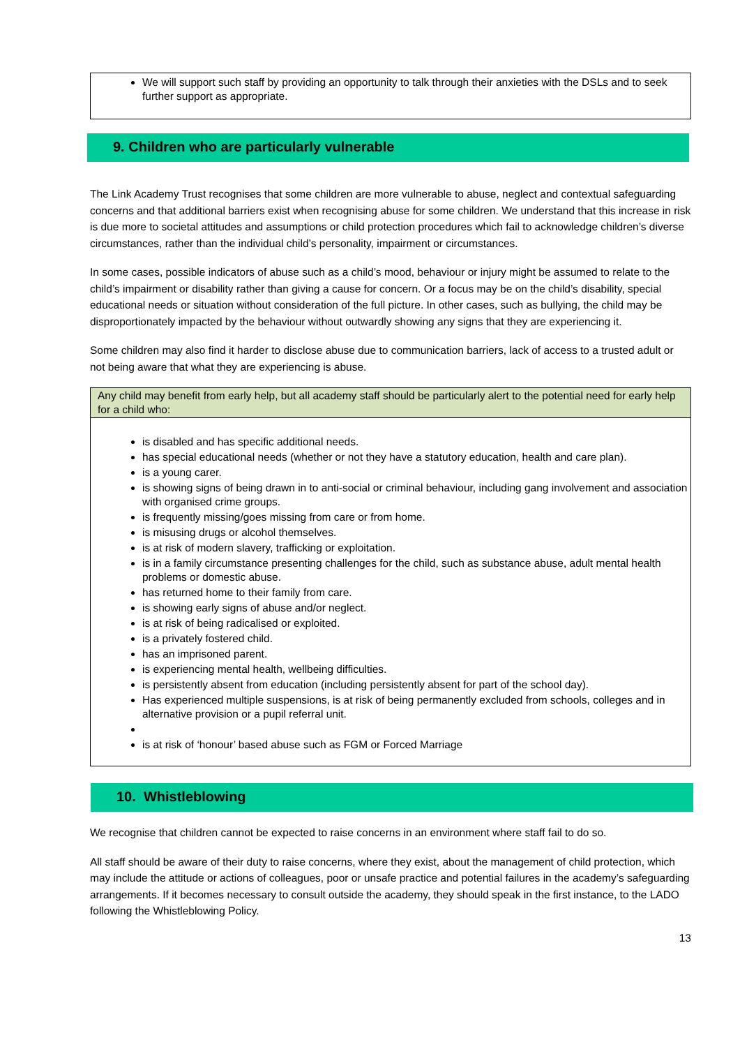We will support such staff by providing an opportunity to talk through their anxieties with the DSLs and to seek further support as appropriate.
9. Children who are particularly vulnerable
The Link Academy Trust recognises that some children are more vulnerable to abuse, neglect and contextual safeguarding concerns and that additional barriers exist when recognising abuse for some children. We understand that this increase in risk is due more to societal attitudes and assumptions or child protection procedures which fail to acknowledge children’s diverse circumstances, rather than the individual child’s personality, impairment or circumstances.
In some cases, possible indicators of abuse such as a child’s mood, behaviour or injury might be assumed to relate to the child’s impairment or disability rather than giving a cause for concern. Or a focus may be on the child’s disability, special educational needs or situation without consideration of the full picture. In other cases, such as bullying, the child may be disproportionately impacted by the behaviour without outwardly showing any signs that they are experiencing it.
Some children may also find it harder to disclose abuse due to communication barriers, lack of access to a trusted adult or not being aware that what they are experiencing is abuse.
Any child may benefit from early help, but all academy staff should be particularly alert to the potential need for early help for a child who:
is disabled and has specific additional needs.
has special educational needs (whether or not they have a statutory education, health and care plan).
is a young carer.
is showing signs of being drawn in to anti-social or criminal behaviour, including gang involvement and association with organised crime groups.
is frequently missing/goes missing from care or from home.
is misusing drugs or alcohol themselves.
is at risk of modern slavery, trafficking or exploitation.
is in a family circumstance presenting challenges for the child, such as substance abuse, adult mental health problems or domestic abuse.
has returned home to their family from care.
is showing early signs of abuse and/or neglect.
is at risk of being radicalised or exploited.
is a privately fostered child.
has an imprisoned parent.
is experiencing mental health, wellbeing difficulties.
is persistently absent from education (including persistently absent for part of the school day).
Has experienced multiple suspensions, is at risk of being permanently excluded from schools, colleges and in alternative provision or a pupil referral unit.
is at risk of ‘honour’ based abuse such as FGM or Forced Marriage
10. Whistleblowing
We recognise that children cannot be expected to raise concerns in an environment where staff fail to do so.
All staff should be aware of their duty to raise concerns, where they exist, about the management of child protection, which may include the attitude or actions of colleagues, poor or unsafe practice and potential failures in the academy’s safeguarding arrangements. If it becomes necessary to consult outside the academy, they should speak in the first instance, to the LADO following the Whistleblowing Policy.
13